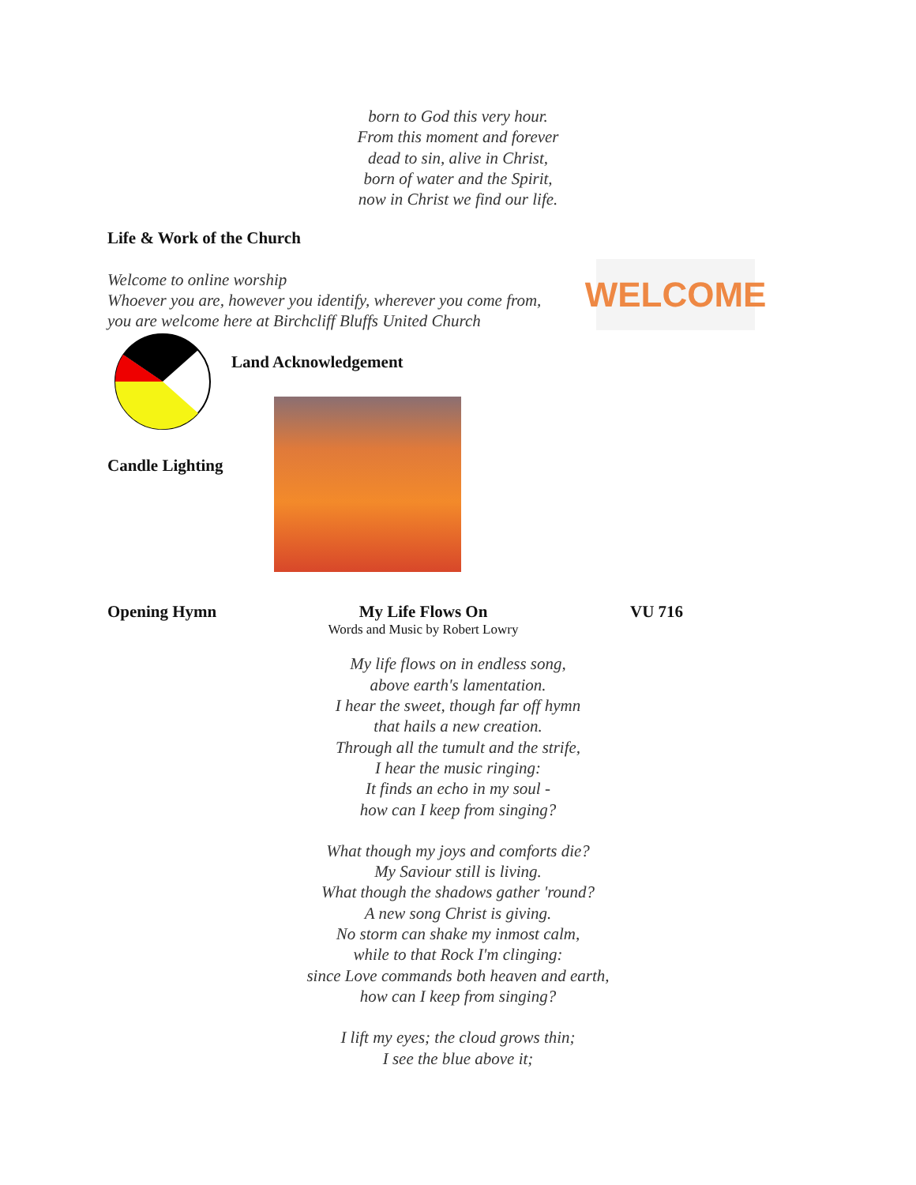born to God this very hour.
From this moment and forever
dead to sin, alive in Christ,
born of water and the Spirit,
now in Christ we find our life.
Life & Work of the Church
Welcome to online worship
Whoever you are, however you identify, wherever you come from,
you are welcome here at Birchcliff Bluffs United Church
WELCOME
Land Acknowledgement
Candle Lighting
Opening Hymn My Life Flows On
Words and Music by Robert Lowry
VU 716
My life flows on in endless song,
above earth's lamentation.
I hear the sweet, though far off hymn
that hails a new creation.
Through all the tumult and the strife,
I hear the music ringing:
It finds an echo in my soul -
how can I keep from singing?
What though my joys and comforts die?
My Saviour still is living.
What though the shadows gather 'round?
A new song Christ is giving.
No storm can shake my inmost calm,
while to that Rock I'm clinging:
since Love commands both heaven and earth,
how can I keep from singing?
I lift my eyes; the cloud grows thin;
I see the blue above it;